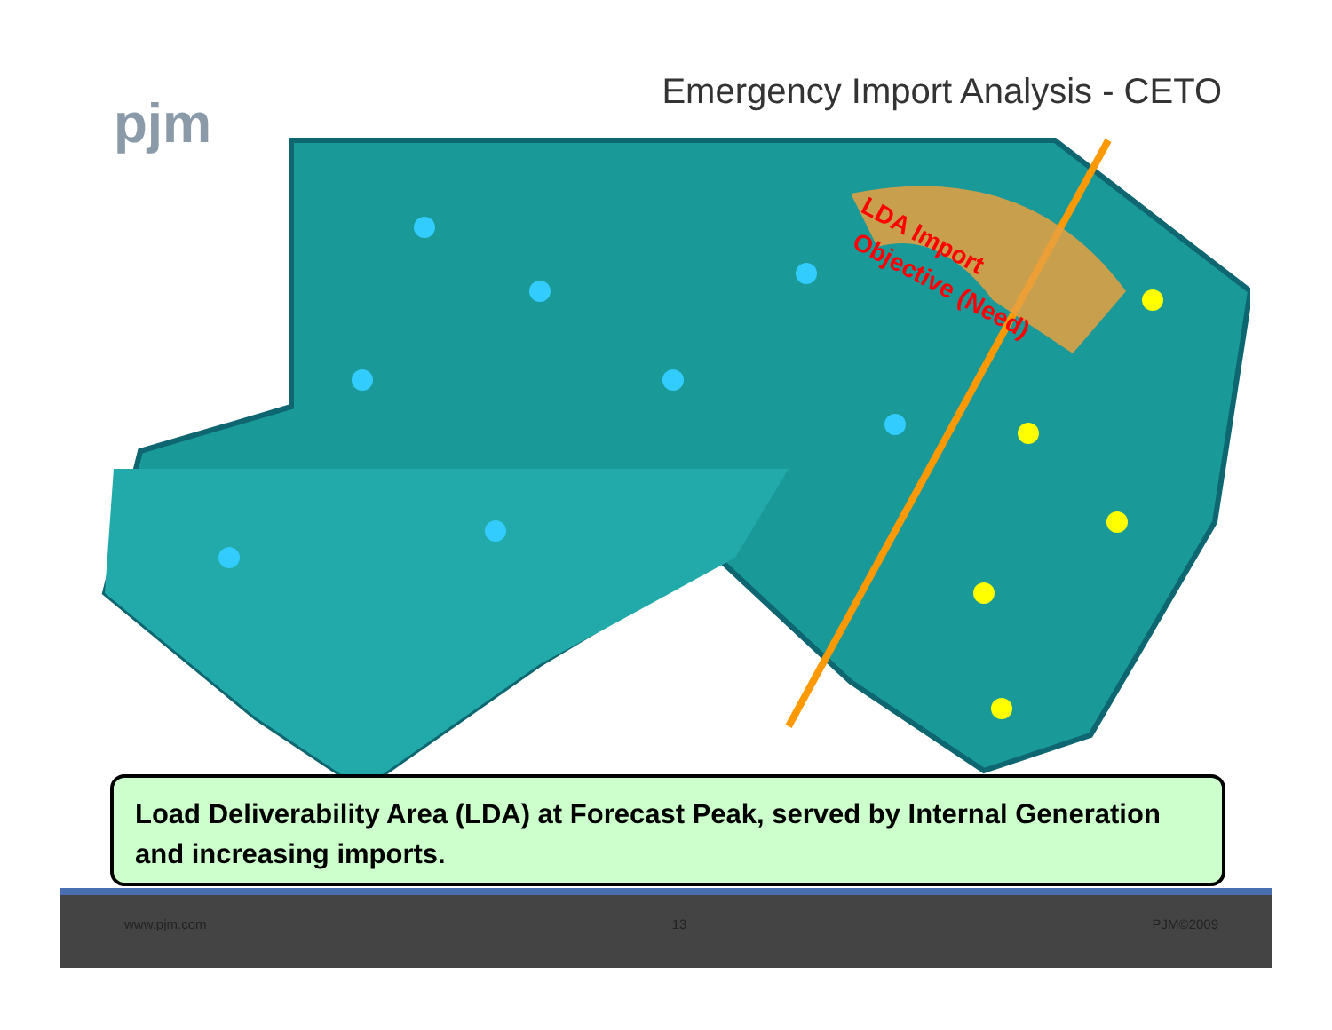pjm
Emergency Import Analysis - CETO
LDA Import
Objective (Need)
Load Deliverability Area (LDA) at Forecast Peak, served by Internal Generation and increasing imports.
www.pjm.com 13 PJM©2009